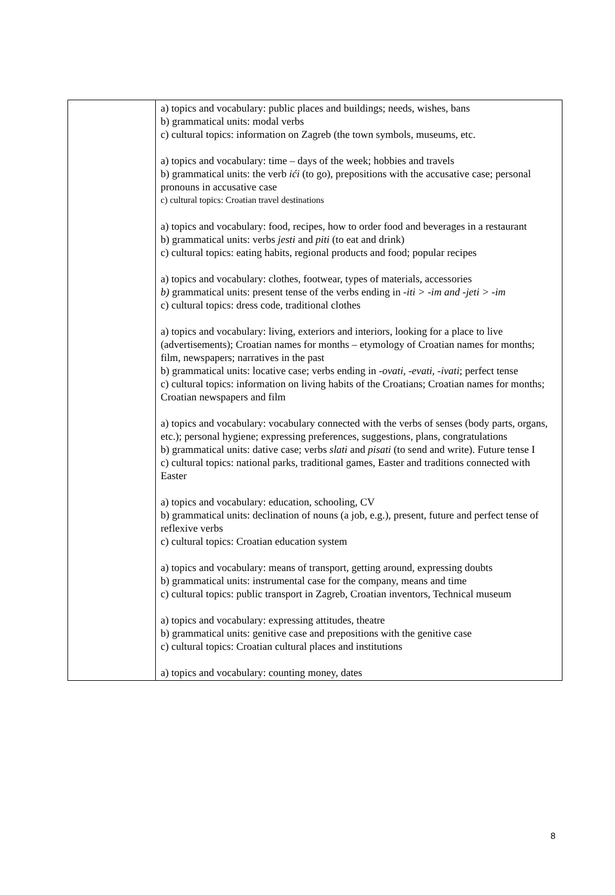| | a) topics and vocabulary: public places and buildings; needs, wishes, bans b) grammatical units: modal verbs c) cultural topics: information on Zagreb (the town symbols, museums, etc. a) topics and vocabulary: time – days of the week; hobbies and travels b) grammatical units: the verb ići (to go), prepositions with the accusative case; personal pronouns in accusative case c) cultural topics: Croatian travel destinations a) topics and vocabulary: food, recipes, how to order food and beverages in a restaurant b) grammatical units: verbs jesti and piti (to eat and drink) c) cultural topics: eating habits, regional products and food; popular recipes a) topics and vocabulary: clothes, footwear, types of materials, accessories b) grammatical units: present tense of the verbs ending in -iti > -im and -jeti > -im c) cultural topics: dress code, traditional clothes a) topics and vocabulary: living, exteriors and interiors, looking for a place to live (advertisements); Croatian names for months – etymology of Croatian names for months; film, newspapers; narratives in the past b) grammatical units: locative case; verbs ending in -ovati, -evati, -ivati ; perfect tense c) cultural topics: information on living habits of the Croatians; Croatian names for months; Croatian newspapers and film a) topics and vocabulary: vocabulary connected with the verbs of senses (body parts, organs, etc.); personal hygiene; expressing preferences, suggestions, plans, congratulations b) grammatical units: dative case; verbs slati and pisati (to send and write). Future tense I c) cultural topics: national parks, traditional games, Easter and traditions connected with Easter a) topics and vocabulary: education, schooling, CV b) grammatical units: declination of nouns (a job, e.g.), present, future and perfect tense of reflexive verbs c) cultural topics: Croatian education system a) topics and vocabulary: means of transport, getting around, expressing doubts b) grammatical units: instrumental case for the company, means and time c) cultural topics: public transport in Zagreb, Croatian inventors, Technical museum a) topics and vocabulary: expressing attitudes, theatre b) grammatical units: genitive case and prepositions with the genitive case c) cultural topics: Croatian cultural places and institutions a) topics and vocabulary: counting money, dates |
8